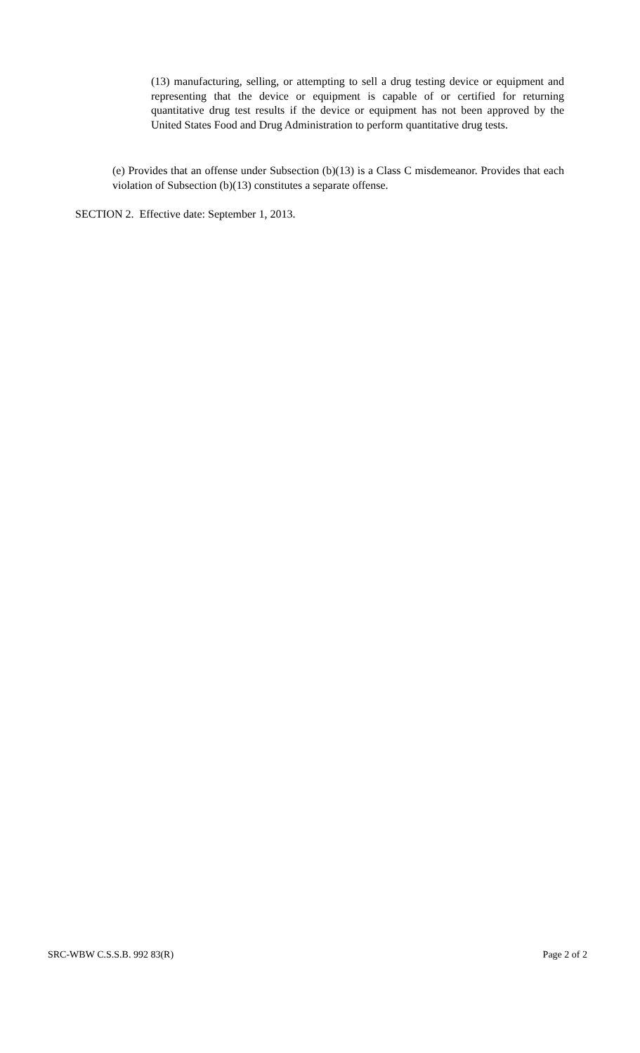(13) manufacturing, selling, or attempting to sell a drug testing device or equipment and representing that the device or equipment is capable of or certified for returning quantitative drug test results if the device or equipment has not been approved by the United States Food and Drug Administration to perform quantitative drug tests.
(e) Provides that an offense under Subsection (b)(13) is a Class C misdemeanor. Provides that each violation of Subsection (b)(13) constitutes a separate offense.
SECTION 2. Effective date: September 1, 2013.
SRC-WBW C.S.S.B. 992 83(R) Page 2 of 2